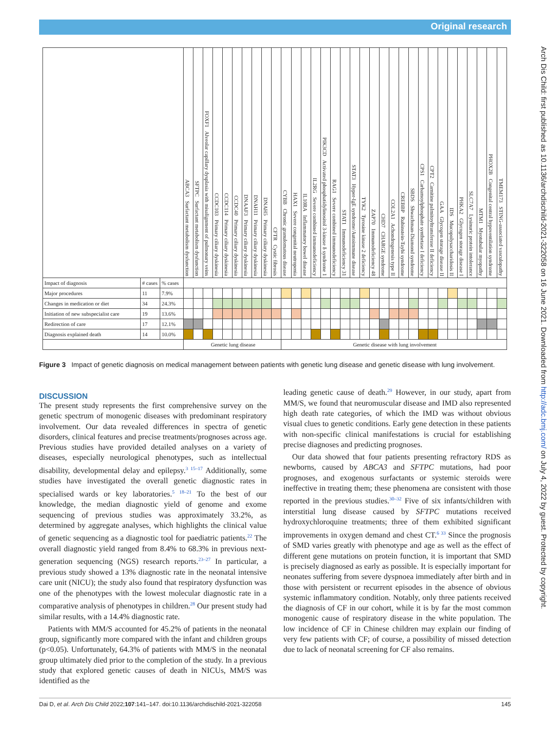Original research
Arch Dis Child: first published as 10.1136/archdischild-2021-322058 on 16 June 2021. Downloaded from http://adc.bmj.com/ on July 4, 2022 by guest. Protected by copyright.
| | | | ABCA3 Surfactant metabolism dysfunction | SFTPC Surfactant metabolism dysfunction | FOXF1 Alveolar capillary dysplasia with misalignment of pulmonary veins | CCDC103 Primary ciliary dyskinesia | CCDC114 Primary ciliary dyskinesia | CCDC40 Primary ciliary dyskinesia | DNAAF3 Primary ciliary dyskinesia | DNAH11 Primary ciliary dyskinesia | DNAH5 Primary ciliary dyskinesia | CFTR Cystic fibrosis | CYBB Chronic granulomatous disease | HAX1 Severe congenital neutropenia | IL10RA Inflammatory bowel disease | IL2RG Severe combined immunodeficiency | PIK3CD Activated phosphatidylinositol 3-kinase δ syndrome 1 | RAG1 Severe combined immunodeficiency | STAT1 Immunodeficiency 31 | STAT3 Hyper-IgE syndrome/Autoimmune disease | TYK2 Tyrosine kinase 2 deficiency | ZAP70 Immunodeficiency 48 | CHD7 CHARGE syndrome | COL2A1 Achondrogenesis type II | CREBBP Rubinstein-Taybi syndrome | SBDS Shwachman-Diamond syndrome | CPS1 Carbamoylphosphate synthetase I deficiency | CPT2 Carnitine palmitoyltransferase II deficiency | GAA Glycogen storage disease II | IDS Mucopolysaccharidosis II | PHKA2 Glycogen storage disease I | SLC7A7 Lysinuric protein intolerance | MTM1 Myotubular myopathy | PHOX2B Congenital central hypoventilation syndrome | TMEM173 STING-associated vasculopathy |
| --- | --- | --- | --- | --- | --- | --- | --- | --- | --- | --- | --- | --- | --- | --- | --- | --- | --- | --- | --- | --- | --- | --- | --- | --- | --- | --- | --- | --- | --- | --- | --- | --- | --- | --- | --- |
| Impact of diagnosis | # cases | % cases | | | | | | | | | | | | | | | | | | | | | | | | | | | | | | | | | |
| Major procedures | 11 | 7.9% | | | | | | | | | | | | | | | | | | | | | | | | | | | | | | | | | |
| Changes in medication or diet | 34 | 24.3% | | | | | | | | | | | | | | | | | | | | | | | | | | | | | | | | | |
| Initiation of new subspecialist care | 19 | 13.6% | | | | | | | | | | | | | | | | | | | | | | | | | | | | | | | | | |
| Redirection of care | 17 | 12.1% | | | | | | | | | | | | | | | | | | | | | | | | | | | | | | | | | |
| Diagnosis explained death | 14 | 10.0% | | | | | | | | | | | | | | | | | | | | | | | | | | | | | | | | | |
| | | | Genetic lung disease | | | | | | | | | | Genetic disease with lung involvement | | | | | | | | | | | | | | | | | | | | | | |
Figure 3 Impact of genetic diagnosis on medical management between patients with genetic lung disease and genetic disease with lung involvement.
DISCUSSION
The present study represents the first comprehensive survey on the genetic spectrum of monogenic diseases with predominant respiratory involvement. Our data revealed differences in spectra of genetic disorders, clinical features and precise treatments/prognoses across age. Previous studies have provided detailed analyses on a variety of diseases, especially neurological phenotypes, such as intellectual disability, developmental delay and epilepsy.<sup>3 15–17</sup> Additionally, some studies have investigated the overall genetic diagnostic rates in specialised wards or key laboratories.<sup>5 18–21</sup> To the best of our knowledge, the median diagnostic yield of genome and exome sequencing of previous studies was approximately 33.2%, as determined by aggregate analyses, which highlights the clinical value of genetic sequencing as a diagnostic tool for paediatric patients.<sup>22</sup> The overall diagnostic yield ranged from 8.4% to 68.3% in previous next-generation sequencing (NGS) research reports.<sup>23–27</sup> In particular, a previous study showed a 13% diagnostic rate in the neonatal intensive care unit (NICU); the study also found that respiratory dysfunction was one of the phenotypes with the lowest molecular diagnostic rate in a comparative analysis of phenotypes in children.<sup>28</sup> Our present study had similar results, with a 14.4% diagnostic rate.
Patients with MM/S accounted for 45.2% of patients in the neonatal group, significantly more compared with the infant and children groups (p<0.05). Unfortunately, 64.3% of patients with MM/S in the neonatal group ultimately died prior to the completion of the study. In a previous study that explored genetic causes of death in NICUs, MM/S was identified as the
leading genetic cause of death.<sup>29</sup> However, in our study, apart from MM/S, we found that neuromuscular disease and IMD also represented high death rate categories, of which the IMD was without obvious visual clues to genetic conditions. Early gene detection in these patients with non-specific clinical manifestations is crucial for establishing precise diagnoses and predicting prognoses.
Our data showed that four patients presenting refractory RDS as newborns, caused by ABCA3 and SFTPC mutations, had poor prognoses, and exogenous surfactants or systemic steroids were ineffective in treating them; these phenomena are consistent with those reported in the previous studies.<sup>30–32</sup> Five of six infants/children with interstitial lung disease caused by SFTPC mutations received hydroxychloroquine treatments; three of them exhibited significant improvements in oxygen demand and chest CT.<sup>6 33</sup> Since the prognosis of SMD varies greatly with phenotype and age as well as the effect of different gene mutations on protein function, it is important that SMD is precisely diagnosed as early as possible. It is especially important for neonates suffering from severe dyspnoea immediately after birth and in those with persistent or recurrent episodes in the absence of obvious systemic inflammatory condition. Notably, only three patients received the diagnosis of CF in our cohort, while it is by far the most common monogenic cause of respiratory disease in the white population. The low incidence of CF in Chinese children may explain our finding of very few patients with CF; of course, a possibility of missed detection due to lack of neonatal screening for CF also remains.
Dai D, et al. Arch Dis Child 2022;107:141–147. doi:10.1136/archdischild-2021-322058 145